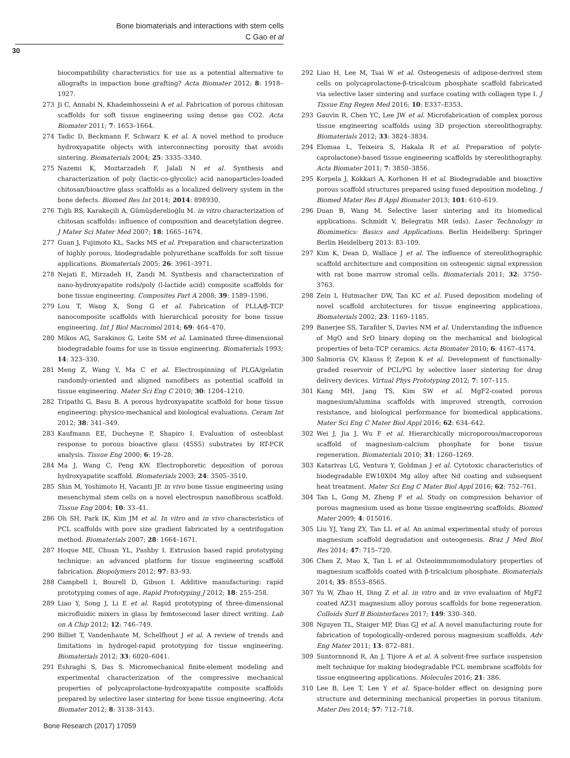Bone biomaterials and interactions with stem cells
C Gao et al
30
biocompatibility characteristics for use as a potential alternative to allografts in impaction bone grafting? Acta Biomater 2012; 8: 1918–1927.
273 Ji C, Annabi N, Khademhosseini A et al. Fabrication of porous chitosan scaffolds for soft tissue engineering using dense gas CO2. Acta Biomater 2011; 7: 1653–1664.
274 Tadic D, Beckmann F, Schwarz K et al. A novel method to produce hydroxyapatite objects with interconnecting porosity that avoids sintering. Biomaterials 2004; 25: 3335–3340.
275 Nazemi K, Moztarzadeh F, Jalali N et al. Synthesis and characterization of poly (lactic-co-glycolic) acid nanoparticles-loaded chitosan/bioactive glass scaffolds as a localized delivery system in the bone defects. Biomed Res Int 2014; 2014: 898930.
276 Tığlı RS, Karakeçili A, Gümüşderelioğlu M. in vitro characterization of chitosan scaffolds: influence of composition and deacetylation degree. J Mater Sci Mater Med 2007; 18: 1665–1674.
277 Guan J, Fujimoto KL, Sacks MS et al. Preparation and characterization of highly porous, biodegradable polyurethane scaffolds for soft tissue applications. Biomaterials 2005; 26: 3961–3971.
278 Nejati E, Mirzadeh H, Zandi M. Synthesis and characterization of nano-hydroxyapatite rods/poly (l-lactide acid) composite scaffolds for bone tissue engineering. Composites Part A 2008; 39: 1589–1596.
279 Lou T, Wang X, Song G et al. Fabrication of PLLA/β-TCP nanocomposite scaffolds with hierarchical porosity for bone tissue engineering. Int J Biol Macromol 2014; 69: 464–470.
280 Mikos AG, Sarakinos G, Leite SM et al. Laminated three-dimensional biodegradable foams for use in tissue engineering. Biomaterials 1993; 14: 323–330.
281 Meng Z, Wang Y, Ma C et al. Electrospinning of PLGA/gelatin randomly-oriented and aligned nanofibers as potential scaffold in tissue engineering. Mater Sci Eng C 2010; 30: 1204–1210.
282 Tripathi G, Basu B. A porous hydroxyapatite scaffold for bone tissue engineering: physico-mechanical and biological evaluations. Ceram Int 2012; 38: 341–349.
283 Kaufmann EE, Ducheyne P, Shapiro I. Evaluation of osteoblast response to porous bioactive glass (45S5) substrates by RT-PCR analysis. Tissue Eng 2000; 6: 19–28.
284 Ma J, Wang C, Peng KW. Electrophoretic deposition of porous hydroxyapatite scaffold. Biomaterials 2003; 24: 3505–3510.
285 Shin M, Yoshimoto H, Vacanti JP. in vivo bone tissue engineering using mesenchymal stem cells on a novel electrospun nanofibrous scaffold. Tissue Eng 2004; 10: 33–41.
286 Oh SH, Park IK, Kim JM et al. In vitro and in vivo characteristics of PCL scaffolds with pore size gradient fabricated by a centrifugation method. Biomaterials 2007; 28: 1664–1671.
287 Hoque ME, Chuan YL, Pashby I. Extrusion based rapid prototyping technique: an advanced platform for tissue engineering scaffold fabrication. Biopolymers 2012; 97: 83–93.
288 Campbell I, Bourell D, Gibson I. Additive manufacturing: rapid prototyping comes of age. Rapid Prototyping J 2012; 18: 255–258.
289 Liao Y, Song J, Li E et al. Rapid prototyping of three-dimensional microfluidic mixers in glass by femtosecond laser direct writing. Lab on A Chip 2012; 12: 746–749.
290 Billiet T, Vandenhaute M, Schelfhout J et al. A review of trends and limitations in hydrogel-rapid prototyping for tissue engineering. Biomaterials 2012; 33: 6020–6041.
291 Eshraghi S, Das S. Micromechanical finite-element modeling and experimental characterization of the compressive mechanical properties of polycaprolactone-hydroxyapatite composite scaffolds prepared by selective laser sintering for bone tissue engineering. Acta Biomater 2012; 8: 3138–3143.
292 Liao H, Lee M, Tsai W et al. Osteogenesis of adipose-derived stem cells on polycaprolactone-β-tricalcium phosphate scaffold fabricated via selective laser sintering and surface coating with collagen type I. J Tissue Eng Regen Med 2016; 10: E337–E353.
293 Gauvin R, Chen YC, Lee JW et al. Microfabrication of complex porous tissue engineering scaffolds using 3D projection stereolithography. Biomaterials 2012; 33: 3824–3834.
294 Elomaa L, Teixeira S, Hakala R et al. Preparation of poly(ε-caprolactone)-based tissue engineering scaffolds by stereolithography. Acta Biomater 2011; 7: 3850–3856.
295 Korpela J, Kokkari A, Korhonen H et al. Biodegradable and bioactive porous scaffold structures prepared using fused deposition modeling. J Biomed Mater Res B Appl Biomater 2013; 101: 610–619.
296 Duan B, Wang M. Selective laser sintering and its biomedical applications. Schmidt V, Belegratis MR (eds). Laser Technology in Biomimetics: Basics and Applications. Berlin Heidelberg: Springer Berlin Heidelberg 2013: 83–109.
297 Kim K, Dean D, Wallace J et al. The influence of stereolithographic scaffold architecture and composition on osteogenic signal expression with rat bone marrow stromal cells. Biomaterials 2011; 32: 3750–3763.
298 Zein I, Hutmacher DW, Tan KC et al. Fused deposition modeling of novel scaffold architectures for tissue engineering applications. Biomaterials 2002; 23: 1169–1185.
299 Banerjee SS, Tarafder S, Davies NM et al. Understanding the influence of MgO and SrO binary doping on the mechanical and biological properties of beta-TCP ceramics. Acta Biomater 2010; 6: 4167–4174.
300 Salmoria GV, Klauss P, Zepon K et al. Development of functionally-graded reservoir of PCL/PG by selective laser sintering for drug delivery devices. Virtual Phys Prototyping 2012; 7: 107–115.
301 Kang MH, Jang TS, Kim SW et al. MgF2-coated porous magnesium/alumina scaffolds with improved strength, corrosion resistance, and biological performance for biomedical applications. Mater Sci Eng C Mater Biol Appl 2016; 62: 634–642.
302 Wei J, Jia J, Wu F et al. Hierarchically microporous/macroporous scaffold of magnesium-calcium phosphate for bone tissue regeneration. Biomaterials 2010; 31: 1260–1269.
303 Katarivas LG, Ventura Y, Goldman J et al. Cytotoxic characteristics of biodegradable EW10X04 Mg alloy after Nd coating and subsequent heat treatment. Mater Sci Eng C Mater Biol Appl 2016; 62: 752–761.
304 Tan L, Gong M, Zheng F et al. Study on compression behavior of porous magnesium used as bone tissue engineering scaffolds. Biomed Mater 2009; 4: 015016.
305 Liu YJ, Yang ZY, Tan LL et al. An animal experimental study of porous magnesium scaffold degradation and osteogenesis. Braz J Med Biol Res 2014; 47: 715–720.
306 Chen Z, Mao X, Tan L et al. Osteoimmunomodulatory properties of magnesium scaffolds coated with β-tricalcium phosphate. Biomaterials 2014; 35: 8553–8565.
307 Yu W, Zhao H, Ding Z et al. in vitro and in vivo evaluation of MgF2 coated AZ31 magnesium alloy porous scaffolds for bone regeneration. Colloids Surf B Biointerfaces 2017; 149: 330–340.
308 Nguyen TL, Staiger MP, Dias GJ et al. A novel manufacturing route for fabrication of topologically-ordered porous magnesium scaffolds. Adv Eng Mater 2011; 13: 872–881.
309 Suntornnond R, An J, Tijore A et al. A solvent-free surface suspension melt technique for making biodegradable PCL membrane scaffolds for tissue engineering applications. Molecules 2016; 21: 386.
310 Lee B, Lee T, Lee Y et al. Space-holder effect on designing pore structure and determining mechanical properties in porous titanium. Mater Des 2014; 57: 712–718.
Bone Research (2017) 17059